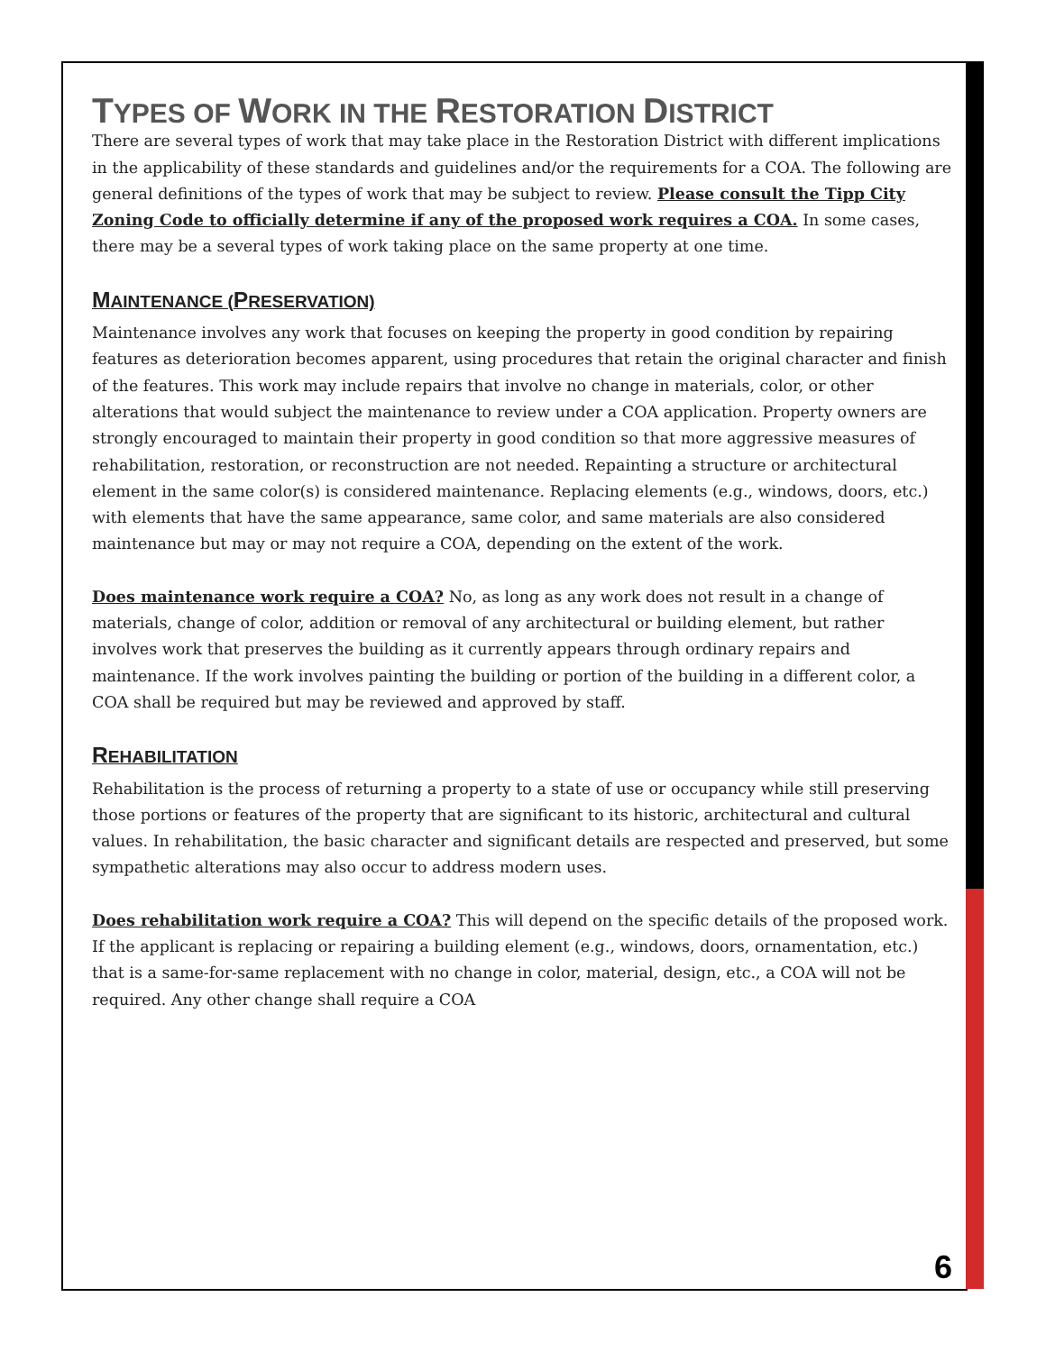TYPES OF WORK IN THE RESTORATION DISTRICT
There are several types of work that may take place in the Restoration District with different implications in the applicability of these standards and guidelines and/or the requirements for a COA. The following are general definitions of the types of work that may be subject to review. Please consult the Tipp City Zoning Code to officially determine if any of the proposed work requires a COA. In some cases, there may be a several types of work taking place on the same property at one time.
MAINTENANCE (PRESERVATION)
Maintenance involves any work that focuses on keeping the property in good condition by repairing features as deterioration becomes apparent, using procedures that retain the original character and finish of the features. This work may include repairs that involve no change in materials, color, or other alterations that would subject the maintenance to review under a COA application. Property owners are strongly encouraged to maintain their property in good condition so that more aggressive measures of rehabilitation, restoration, or reconstruction are not needed. Repainting a structure or architectural element in the same color(s) is considered maintenance. Replacing elements (e.g., windows, doors, etc.) with elements that have the same appearance, same color, and same materials are also considered maintenance but may or may not require a COA, depending on the extent of the work.
Does maintenance work require a COA? No, as long as any work does not result in a change of materials, change of color, addition or removal of any architectural or building element, but rather involves work that preserves the building as it currently appears through ordinary repairs and maintenance. If the work involves painting the building or portion of the building in a different color, a COA shall be required but may be reviewed and approved by staff.
REHABILITATION
Rehabilitation is the process of returning a property to a state of use or occupancy while still preserving those portions or features of the property that are significant to its historic, architectural and cultural values. In rehabilitation, the basic character and significant details are respected and preserved, but some sympathetic alterations may also occur to address modern uses.
Does rehabilitation work require a COA? This will depend on the specific details of the proposed work. If the applicant is replacing or repairing a building element (e.g., windows, doors, ornamentation, etc.) that is a same-for-same replacement with no change in color, material, design, etc., a COA will not be required. Any other change shall require a COA
6